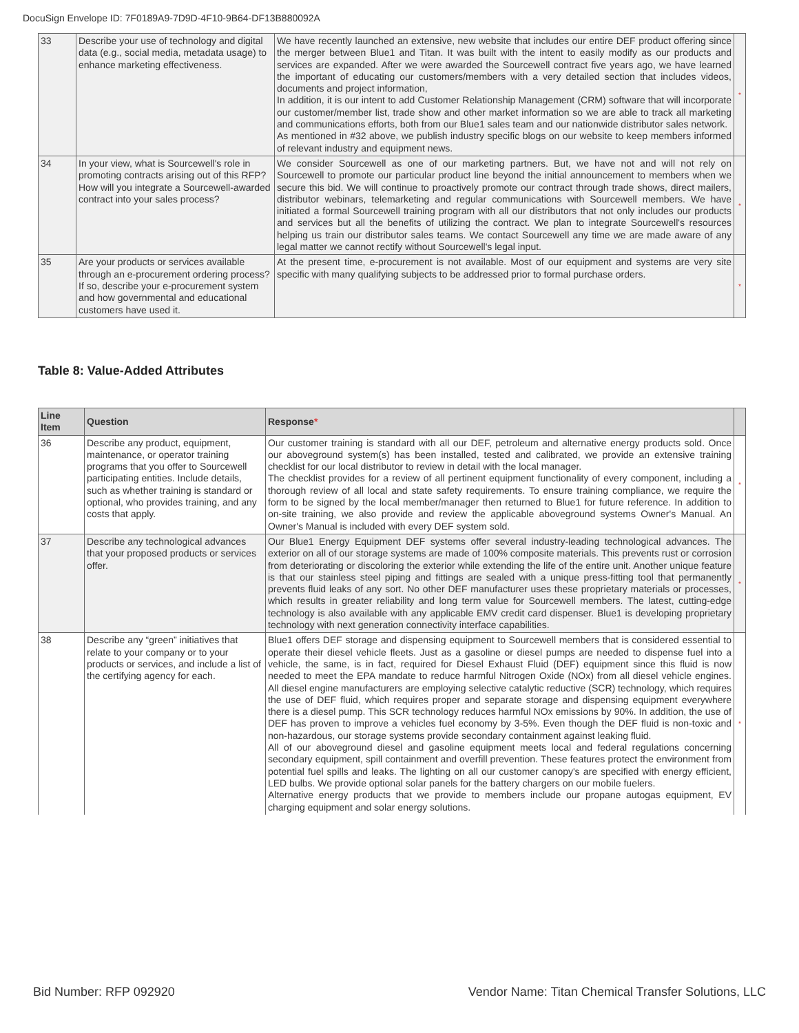DocuSign Envelope ID: 7F0189A9-7D9D-4F10-9B64-DF13B880092A
| 33 | Describe your use of technology and digital data (e.g., social media, metadata usage) to enhance marketing effectiveness. | We have recently launched an extensive, new website that includes our entire DEF product offering since the merger between Blue1 and Titan. It was built with the intent to easily modify as our products and services are expanded. After we were awarded the Sourcewell contract five years ago, we have learned the important of educating our customers/members with a very detailed section that includes videos, documents and project information, In addition, it is our intent to add Customer Relationship Management (CRM) software that will incorporate our customer/member list, trade show and other market information so we are able to track all marketing and communications efforts, both from our Blue1 sales team and our nationwide distributor sales network. As mentioned in #32 above, we publish industry specific blogs on our website to keep members informed of relevant industry and equipment news. | * |
| 34 | In your view, what is Sourcewell's role in promoting contracts arising out of this RFP? How will you integrate a Sourcewell-awarded contract into your sales process? | We consider Sourcewell as one of our marketing partners. But, we have not and will not rely on Sourcewell to promote our particular product line beyond the initial announcement to members when we secure this bid. We will continue to proactively promote our contract through trade shows, direct mailers, distributor webinars, telemarketing and regular communications with Sourcewell members. We have initiated a formal Sourcewell training program with all our distributors that not only includes our products and services but all the benefits of utilizing the contract. We plan to integrate Sourcewell's resources helping us train our distributor sales teams. We contact Sourcewell any time we are made aware of any legal matter we cannot rectify without Sourcewell's legal input. | * |
| 35 | Are your products or services available through an e-procurement ordering process? If so, describe your e-procurement system and how governmental and educational customers have used it. | At the present time, e-procurement is not available. Most of our equipment and systems are very site specific with many qualifying subjects to be addressed prior to formal purchase orders. | * |
Table 8: Value-Added Attributes
| Line Item | Question | Response * | |
| --- | --- | --- | --- |
| 36 | Describe any product, equipment, maintenance, or operator training programs that you offer to Sourcewell participating entities. Include details, such as whether training is standard or optional, who provides training, and any costs that apply. | Our customer training is standard with all our DEF, petroleum and alternative energy products sold. Once our aboveground system(s) has been installed, tested and calibrated, we provide an extensive training checklist for our local distributor to review in detail with the local manager. The checklist provides for a review of all pertinent equipment functionality of every component, including a thorough review of all local and state safety requirements. To ensure training compliance, we require the form to be signed by the local member/manager then returned to Blue1 for future reference. In addition to on-site training, we also provide and review the applicable aboveground systems Owner's Manual. An Owner's Manual is included with every DEF system sold. | * |
| 37 | Describe any technological advances that your proposed products or services offer. | Our Blue1 Energy Equipment DEF systems offer several industry-leading technological advances. The exterior on all of our storage systems are made of 100% composite materials. This prevents rust or corrosion from deteriorating or discoloring the exterior while extending the life of the entire unit. Another unique feature is that our stainless steel piping and fittings are sealed with a unique press-fitting tool that permanently prevents fluid leaks of any sort. No other DEF manufacturer uses these proprietary materials or processes, which results in greater reliability and long term value for Sourcewell members. The latest, cutting-edge technology is also available with any applicable EMV credit card dispenser. Blue1 is developing proprietary technology with next generation connectivity interface capabilities. | * |
| 38 | Describe any “green” initiatives that relate to your company or to your products or services, and include a list of the certifying agency for each. | Blue1 offers DEF storage and dispensing equipment to Sourcewell members that is considered essential to operate their diesel vehicle fleets. Just as a gasoline or diesel pumps are needed to dispense fuel into a vehicle, the same, is in fact, required for Diesel Exhaust Fluid (DEF) equipment since this fluid is now needed to meet the EPA mandate to reduce harmful Nitrogen Oxide (NOx) from all diesel vehicle engines. All diesel engine manufacturers are employing selective catalytic reductive (SCR) technology, which requires the use of DEF fluid, which requires proper and separate storage and dispensing equipment everywhere there is a diesel pump. This SCR technology reduces harmful NOx emissions by 90%. In addition, the use of DEF has proven to improve a vehicles fuel economy by 3-5%. Even though the DEF fluid is non-toxic and non-hazardous, our storage systems provide secondary containment against leaking fluid. All of our aboveground diesel and gasoline equipment meets local and federal regulations concerning secondary equipment, spill containment and overfill prevention. These features protect the environment from potential fuel spills and leaks. The lighting on all our customer canopy's are specified with energy efficient, LED bulbs. We provide optional solar panels for the battery chargers on our mobile fuelers. Alternative energy products that we provide to members include our propane autogas equipment, EV charging equipment and solar energy solutions. | * |
Bid Number: RFP 092920
Vendor Name: Titan Chemical Transfer Solutions, LLC